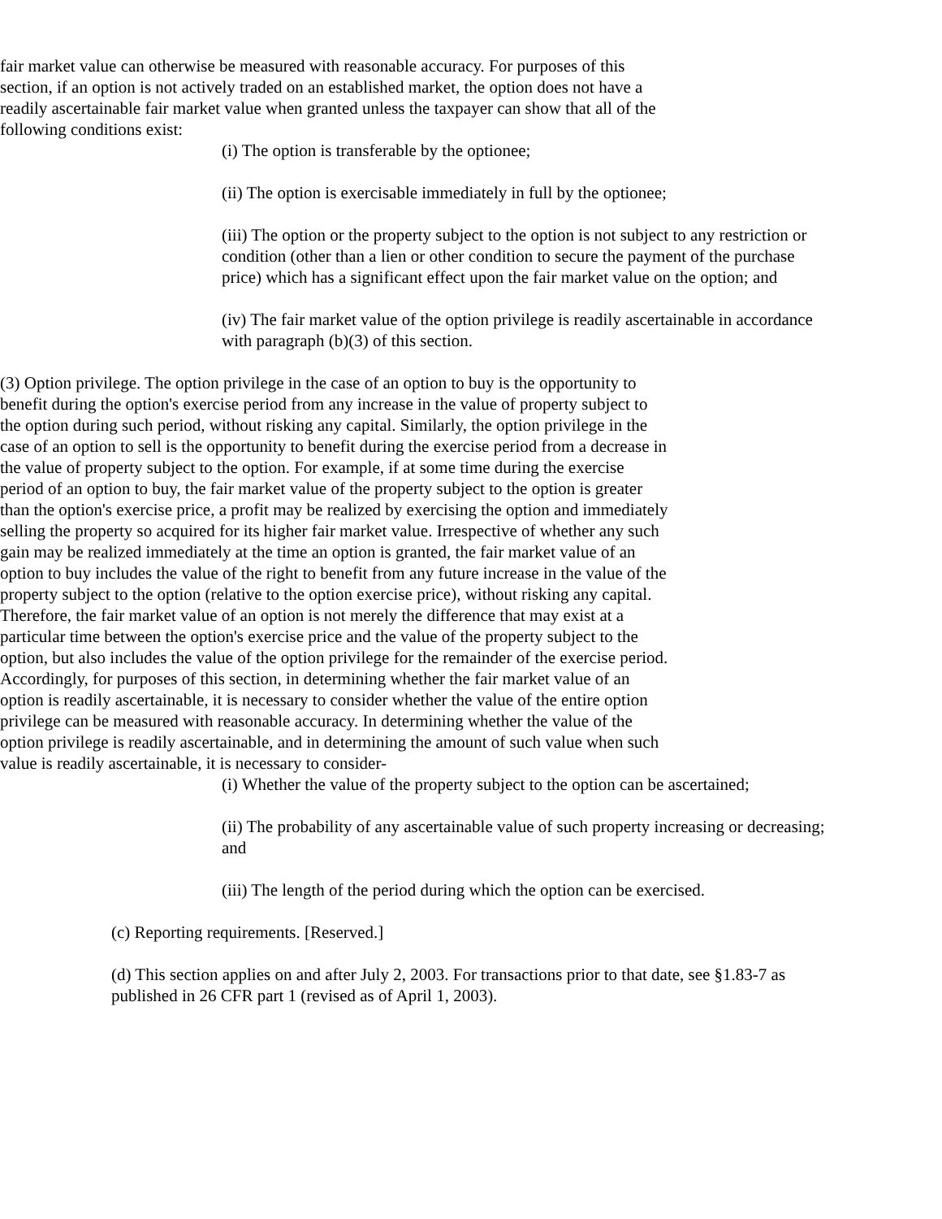fair market value can otherwise be measured with reasonable accuracy. For purposes of this section, if an option is not actively traded on an established market, the option does not have a readily ascertainable fair market value when granted unless the taxpayer can show that all of the following conditions exist:
(i) The option is transferable by the optionee;
(ii) The option is exercisable immediately in full by the optionee;
(iii) The option or the property subject to the option is not subject to any restriction or condition (other than a lien or other condition to secure the payment of the purchase price) which has a significant effect upon the fair market value on the option; and
(iv) The fair market value of the option privilege is readily ascertainable in accordance with paragraph (b)(3) of this section.
(3) Option privilege. The option privilege in the case of an option to buy is the opportunity to benefit during the option's exercise period from any increase in the value of property subject to the option during such period, without risking any capital. Similarly, the option privilege in the case of an option to sell is the opportunity to benefit during the exercise period from a decrease in the value of property subject to the option. For example, if at some time during the exercise period of an option to buy, the fair market value of the property subject to the option is greater than the option's exercise price, a profit may be realized by exercising the option and immediately selling the property so acquired for its higher fair market value. Irrespective of whether any such gain may be realized immediately at the time an option is granted, the fair market value of an option to buy includes the value of the right to benefit from any future increase in the value of the property subject to the option (relative to the option exercise price), without risking any capital. Therefore, the fair market value of an option is not merely the difference that may exist at a particular time between the option's exercise price and the value of the property subject to the option, but also includes the value of the option privilege for the remainder of the exercise period. Accordingly, for purposes of this section, in determining whether the fair market value of an option is readily ascertainable, it is necessary to consider whether the value of the entire option privilege can be measured with reasonable accuracy. In determining whether the value of the option privilege is readily ascertainable, and in determining the amount of such value when such value is readily ascertainable, it is necessary to consider-
(i) Whether the value of the property subject to the option can be ascertained;
(ii) The probability of any ascertainable value of such property increasing or decreasing; and
(iii) The length of the period during which the option can be exercised.
(c) Reporting requirements. [Reserved.]
(d) This section applies on and after July 2, 2003. For transactions prior to that date, see §1.83-7 as published in 26 CFR part 1 (revised as of April 1, 2003).